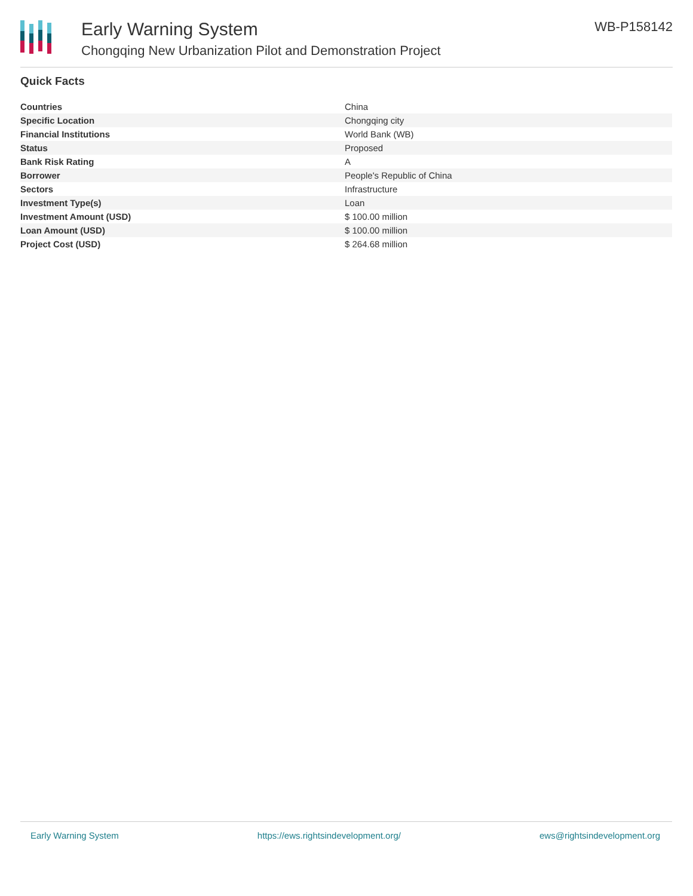Early Warning System
Chongqing New Urbanization Pilot and Demonstration Project
WB-P158142
Quick Facts
| Countries | China |
| Specific Location | Chongqing city |
| Financial Institutions | World Bank (WB) |
| Status | Proposed |
| Bank Risk Rating | A |
| Borrower | People's Republic of China |
| Sectors | Infrastructure |
| Investment Type(s) | Loan |
| Investment Amount (USD) | $ 100.00 million |
| Loan Amount (USD) | $ 100.00 million |
| Project Cost (USD) | $ 264.68 million |
Early Warning System https://ews.rightsindevelopment.org/ ews@rightsindevelopment.org